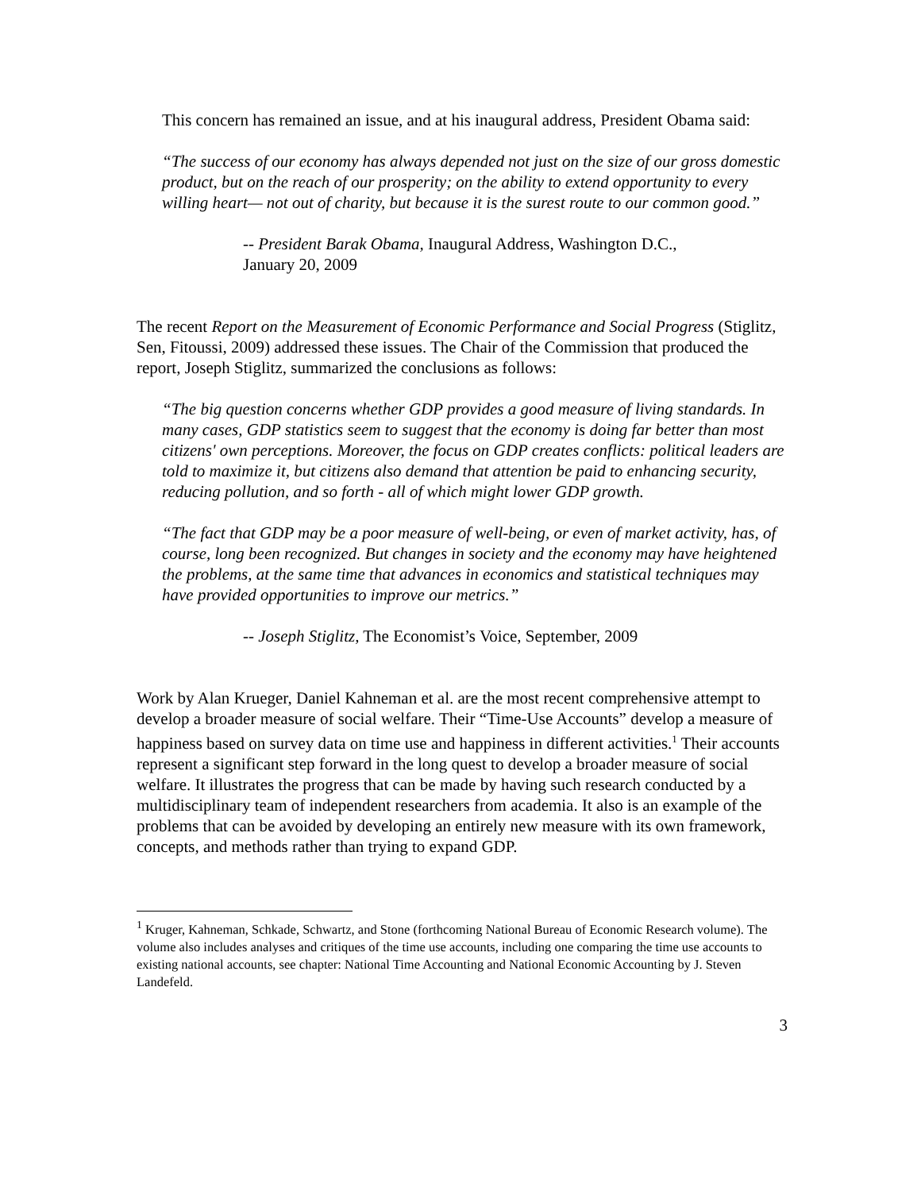This concern has remained an issue, and at his inaugural address, President Obama said:
“The success of our economy has always depended not just on the size of our gross domestic product, but on the reach of our prosperity; on the ability to extend opportunity to every willing heart— not out of charity, but because it is the surest route to our common good.”
-- President Barak Obama, Inaugural Address, Washington D.C.,
January 20, 2009
The recent Report on the Measurement of Economic Performance and Social Progress (Stiglitz, Sen, Fitoussi, 2009) addressed these issues. The Chair of the Commission that produced the report, Joseph Stiglitz, summarized the conclusions as follows:
“The big question concerns whether GDP provides a good measure of living standards. In many cases, GDP statistics seem to suggest that the economy is doing far better than most citizens' own perceptions. Moreover, the focus on GDP creates conflicts: political leaders are told to maximize it, but citizens also demand that attention be paid to enhancing security, reducing pollution, and so forth - all of which might lower GDP growth.
“The fact that GDP may be a poor measure of well-being, or even of market activity, has, of course, long been recognized. But changes in society and the economy may have heightened the problems, at the same time that advances in economics and statistical techniques may have provided opportunities to improve our metrics.”
-- Joseph Stiglitz, The Economist’s Voice, September, 2009
Work by Alan Krueger, Daniel Kahneman et al. are the most recent comprehensive attempt to develop a broader measure of social welfare. Their “Time-Use Accounts” develop a measure of happiness based on survey data on time use and happiness in different activities.<sup>1</sup> Their accounts represent a significant step forward in the long quest to develop a broader measure of social welfare. It illustrates the progress that can be made by having such research conducted by a multidisciplinary team of independent researchers from academia. It also is an example of the problems that can be avoided by developing an entirely new measure with its own framework, concepts, and methods rather than trying to expand GDP.
<sup>1</sup> Kruger, Kahneman, Schkade, Schwartz, and Stone (forthcoming National Bureau of Economic Research volume). The volume also includes analyses and critiques of the time use accounts, including one comparing the time use accounts to existing national accounts, see chapter: National Time Accounting and National Economic Accounting by J. Steven Landefeld.
3